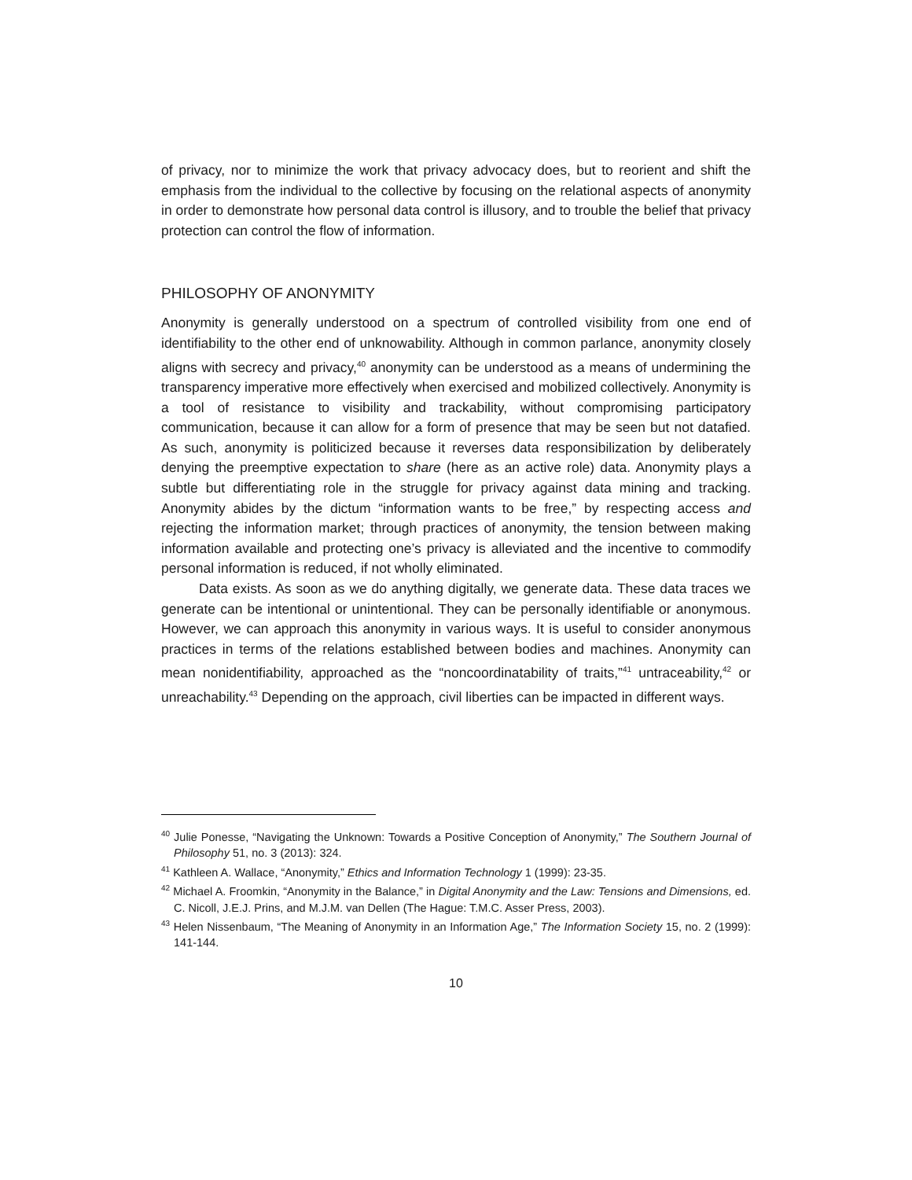of privacy, nor to minimize the work that privacy advocacy does, but to reorient and shift the emphasis from the individual to the collective by focusing on the relational aspects of anonymity in order to demonstrate how personal data control is illusory, and to trouble the belief that privacy protection can control the flow of information.
PHILOSOPHY OF ANONYMITY
Anonymity is generally understood on a spectrum of controlled visibility from one end of identifiability to the other end of unknowability. Although in common parlance, anonymity closely aligns with secrecy and privacy,<sup>40</sup> anonymity can be understood as a means of undermining the transparency imperative more effectively when exercised and mobilized collectively. Anonymity is a tool of resistance to visibility and trackability, without compromising participatory communication, because it can allow for a form of presence that may be seen but not datafied. As such, anonymity is politicized because it reverses data responsibilization by deliberately denying the preemptive expectation to share (here as an active role) data. Anonymity plays a subtle but differentiating role in the struggle for privacy against data mining and tracking. Anonymity abides by the dictum “information wants to be free,” by respecting access and rejecting the information market; through practices of anonymity, the tension between making information available and protecting one’s privacy is alleviated and the incentive to commodify personal information is reduced, if not wholly eliminated.
Data exists. As soon as we do anything digitally, we generate data. These data traces we generate can be intentional or unintentional. They can be personally identifiable or anonymous. However, we can approach this anonymity in various ways. It is useful to consider anonymous practices in terms of the relations established between bodies and machines. Anonymity can mean nonidentifiability, approached as the “noncoordinatability of traits,”<sup>41</sup> untraceability,<sup>42</sup> or unreachability.<sup>43</sup> Depending on the approach, civil liberties can be impacted in different ways.
<sup>40</sup> Julie Ponesse, “Navigating the Unknown: Towards a Positive Conception of Anonymity,” The Southern Journal of Philosophy 51, no. 3 (2013): 324.
<sup>41</sup> Kathleen A. Wallace, “Anonymity,” Ethics and Information Technology 1 (1999): 23-35.
<sup>42</sup> Michael A. Froomkin, “Anonymity in the Balance,” in Digital Anonymity and the Law: Tensions and Dimensions, ed. C. Nicoll, J.E.J. Prins, and M.J.M. van Dellen (The Hague: T.M.C. Asser Press, 2003).
<sup>43</sup> Helen Nissenbaum, “The Meaning of Anonymity in an Information Age,” The Information Society 15, no. 2 (1999): 141-144.
10